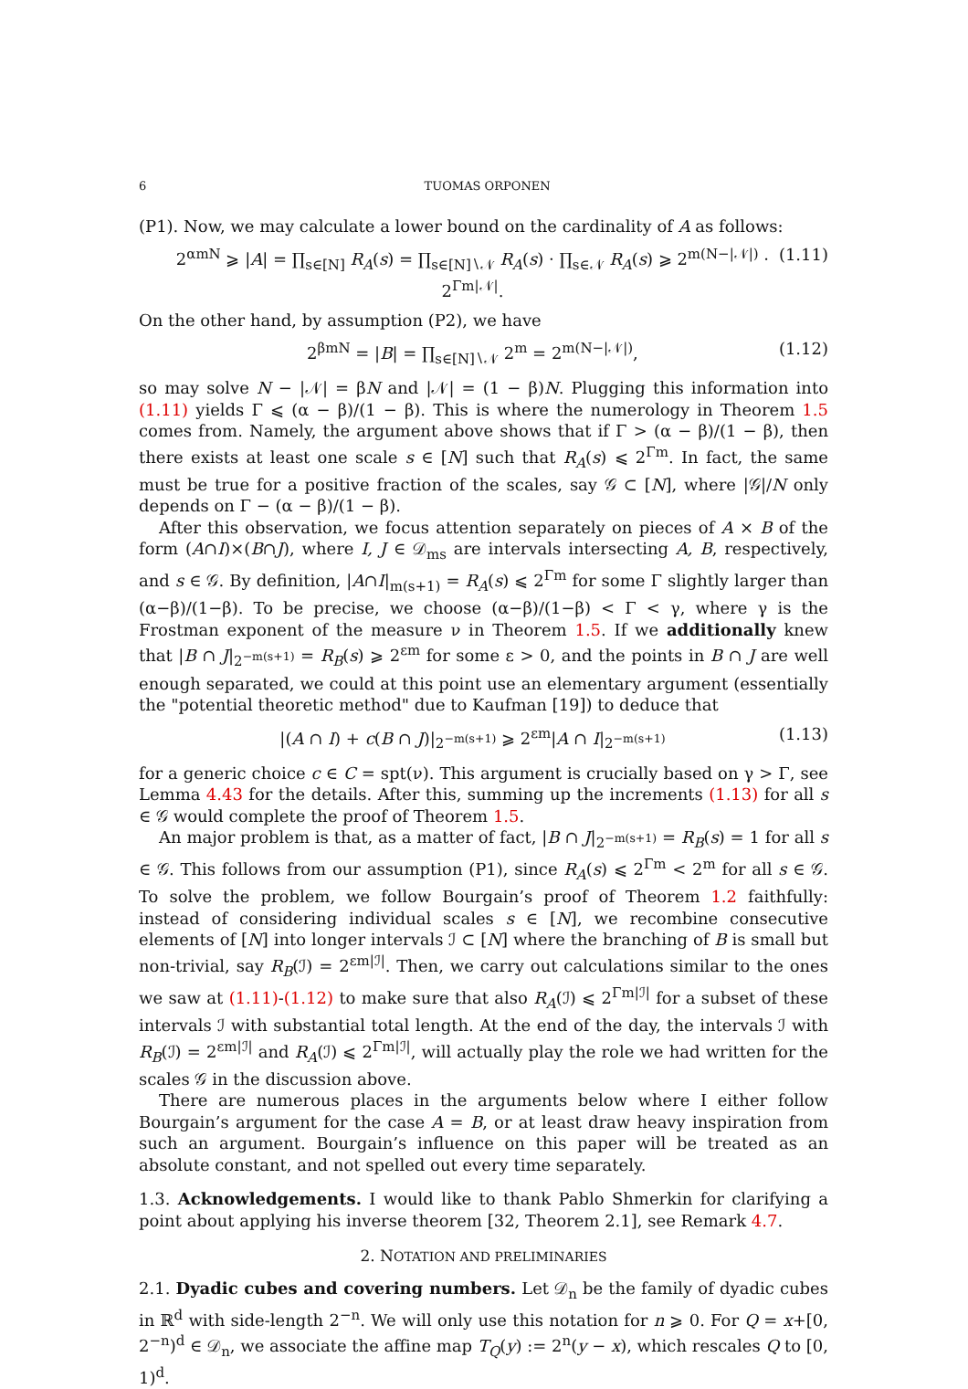6 TUOMAS ORPONEN
(P1). Now, we may calculate a lower bound on the cardinality of A as follows:
2<sup>αmN</sup> ⩾ |A| = ∏<sub>s∈[N]</sub> R<sub>A</sub>(s) = ∏<sub>s∈[N]∖𝒩</sub> R<sub>A</sub>(s) · ∏<sub>s∈𝒩</sub> R<sub>A</sub>(s) ⩾ 2<sup>m(N−|𝒩|)</sup> · 2<sup>Γm|𝒩|</sup>. (1.11)
On the other hand, by assumption (P2), we have
2<sup>βmN</sup> = |B| = ∏<sub>s∈[N]∖𝒩</sub> 2<sup>m</sup> = 2<sup>m(N−|𝒩|)</sup>, (1.12)
so may solve N − |𝒩| = βN and |𝒩| = (1 − β)N. Plugging this information into (1.11) yields Γ ⩽ (α − β)/(1 − β). This is where the numerology in Theorem 1.5 comes from. Namely, the argument above shows that if Γ > (α − β)/(1 − β), then there exists at least one scale s ∈ [N] such that R<sub>A</sub>(s) ⩽ 2<sup>Γm</sup>. In fact, the same must be true for a positive fraction of the scales, say 𝒢 ⊂ [N], where |𝒢|/N only depends on Γ − (α − β)/(1 − β).
After this observation, we focus attention separately on pieces of A × B of the form (A∩I)×(B∩J), where I, J ∈ 𝒟<sub>ms</sub> are intervals intersecting A, B, respectively, and s ∈ 𝒢. By definition, |A∩I|<sub>m(s+1)</sub> = R<sub>A</sub>(s) ⩽ 2<sup>Γm</sup> for some Γ slightly larger than (α−β)/(1−β). To be precise, we choose (α−β)/(1−β) < Γ < γ, where γ is the Frostman exponent of the measure ν in Theorem 1.5. If we additionally knew that |B ∩ J|<sub>2<sup>−m(s+1)</sup></sub> = R<sub>B</sub>(s) ⩾ 2<sup>εm</sup> for some ε > 0, and the points in B ∩ J are well enough separated, we could at this point use an elementary argument (essentially the "potential theoretic method" due to Kaufman [19]) to deduce that
|(A ∩ I) + c(B ∩ J)|<sub>2<sup>−m(s+1)</sup></sub> ⩾ 2<sup>εm</sup>|A ∩ I|<sub>2<sup>−m(s+1)</sup></sub> (1.13)
for a generic choice c ∈ C = spt(ν). This argument is crucially based on γ > Γ, see Lemma 4.43 for the details. After this, summing up the increments (1.13) for all s ∈ 𝒢 would complete the proof of Theorem 1.5.
An major problem is that, as a matter of fact, |B ∩ J|<sub>2<sup>−m(s+1)</sup></sub> = R<sub>B</sub>(s) = 1 for all s ∈ 𝒢. This follows from our assumption (P1), since R<sub>A</sub>(s) ⩽ 2<sup>Γm</sup> < 2<sup>m</sup> for all s ∈ 𝒢. To solve the problem, we follow Bourgain’s proof of Theorem 1.2 faithfully: instead of considering individual scales s ∈ [N], we recombine consecutive elements of [N] into longer intervals ℐ ⊂ [N] where the branching of B is small but non-trivial, say R<sub>B</sub>(ℐ) = 2<sup>εm|ℐ|</sup>. Then, we carry out calculations similar to the ones we saw at (1.11)-(1.12) to make sure that also R<sub>A</sub>(ℐ) ⩽ 2<sup>Γm|ℐ|</sup> for a subset of these intervals ℐ with substantial total length. At the end of the day, the intervals ℐ with R<sub>B</sub>(ℐ) = 2<sup>εm|ℐ|</sup> and R<sub>A</sub>(ℐ) ⩽ 2<sup>Γm|ℐ|</sup>, will actually play the role we had written for the scales 𝒢 in the discussion above.
There are numerous places in the arguments below where I either follow Bourgain’s argument for the case A = B, or at least draw heavy inspiration from such an argument. Bourgain’s influence on this paper will be treated as an absolute constant, and not spelled out every time separately.
1.3. Acknowledgements. I would like to thank Pablo Shmerkin for clarifying a point about applying his inverse theorem [32, Theorem 2.1], see Remark 4.7.
2. NOTATION AND PRELIMINARIES
2.1. Dyadic cubes and covering numbers. Let 𝒟<sub>n</sub> be the family of dyadic cubes in ℝ<sup>d</sup> with side-length 2<sup>−n</sup>. We will only use this notation for n ⩾ 0. For Q = x+[0, 2<sup>−n</sup>)<sup>d</sup> ∈ 𝒟<sub>n</sub>, we associate the affine map T<sub>Q</sub>(y) := 2<sup>n</sup>(y − x), which rescales Q to [0, 1)<sup>d</sup>.